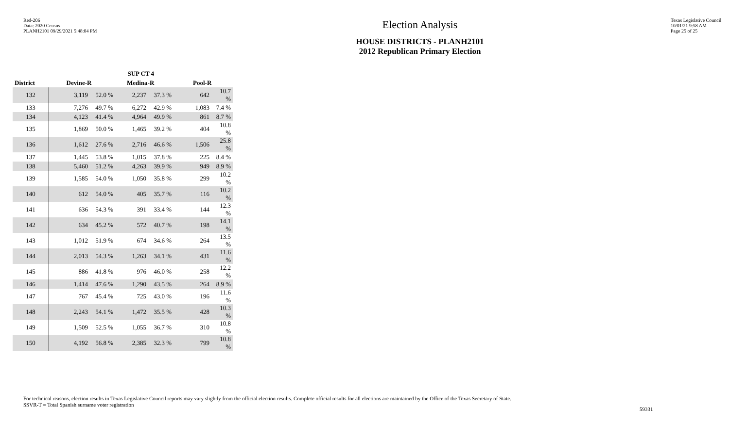Red-206
Data: 2020 Census
PLANH2101 09/29/2021 5:48:04 PM
Election Analysis
HOUSE DISTRICTS - PLANH2101
2012 Republican Primary Election
Texas Legislative Council
10/01/21 9:58 AM
Page 25 of 25
| | SUP CT 4 | | | | | |
| --- | --- | --- | --- | --- | --- | --- |
| District | Devine-R | | Medina-R | | Pool-R | |
| 132 | 3,119 | 52.0 % | 2,237 | 37.3 % | 642 | 10.7 % |
| 133 | 7,276 | 49.7 % | 6,272 | 42.9 % | 1,083 | 7.4 % |
| 134 | 4,123 | 41.4 % | 4,964 | 49.9 % | 861 | 8.7 % |
| 135 | 1,869 | 50.0 % | 1,465 | 39.2 % | 404 | 10.8 % |
| 136 | 1,612 | 27.6 % | 2,716 | 46.6 % | 1,506 | 25.8 % |
| 137 | 1,445 | 53.8 % | 1,015 | 37.8 % | 225 | 8.4 % |
| 138 | 5,460 | 51.2 % | 4,263 | 39.9 % | 949 | 8.9 % |
| 139 | 1,585 | 54.0 % | 1,050 | 35.8 % | 299 | 10.2 % |
| 140 | 612 | 54.0 % | 405 | 35.7 % | 116 | 10.2 % |
| 141 | 636 | 54.3 % | 391 | 33.4 % | 144 | 12.3 % |
| 142 | 634 | 45.2 % | 572 | 40.7 % | 198 | 14.1 % |
| 143 | 1,012 | 51.9 % | 674 | 34.6 % | 264 | 13.5 % |
| 144 | 2,013 | 54.3 % | 1,263 | 34.1 % | 431 | 11.6 % |
| 145 | 886 | 41.8 % | 976 | 46.0 % | 258 | 12.2 % |
| 146 | 1,414 | 47.6 % | 1,290 | 43.5 % | 264 | 8.9 % |
| 147 | 767 | 45.4 % | 725 | 43.0 % | 196 | 11.6 % |
| 148 | 2,243 | 54.1 % | 1,472 | 35.5 % | 428 | 10.3 % |
| 149 | 1,509 | 52.5 % | 1,055 | 36.7 % | 310 | 10.8 % |
| 150 | 4,192 | 56.8 % | 2,385 | 32.3 % | 799 | 10.8 % |
For technical reasons, election results in Texas Legislative Council reports may vary slightly from the official election results. Complete official results for all elections are maintained by the Office of the Texas Secretary of State.
SSVR-T = Total Spanish surname voter registration
59331